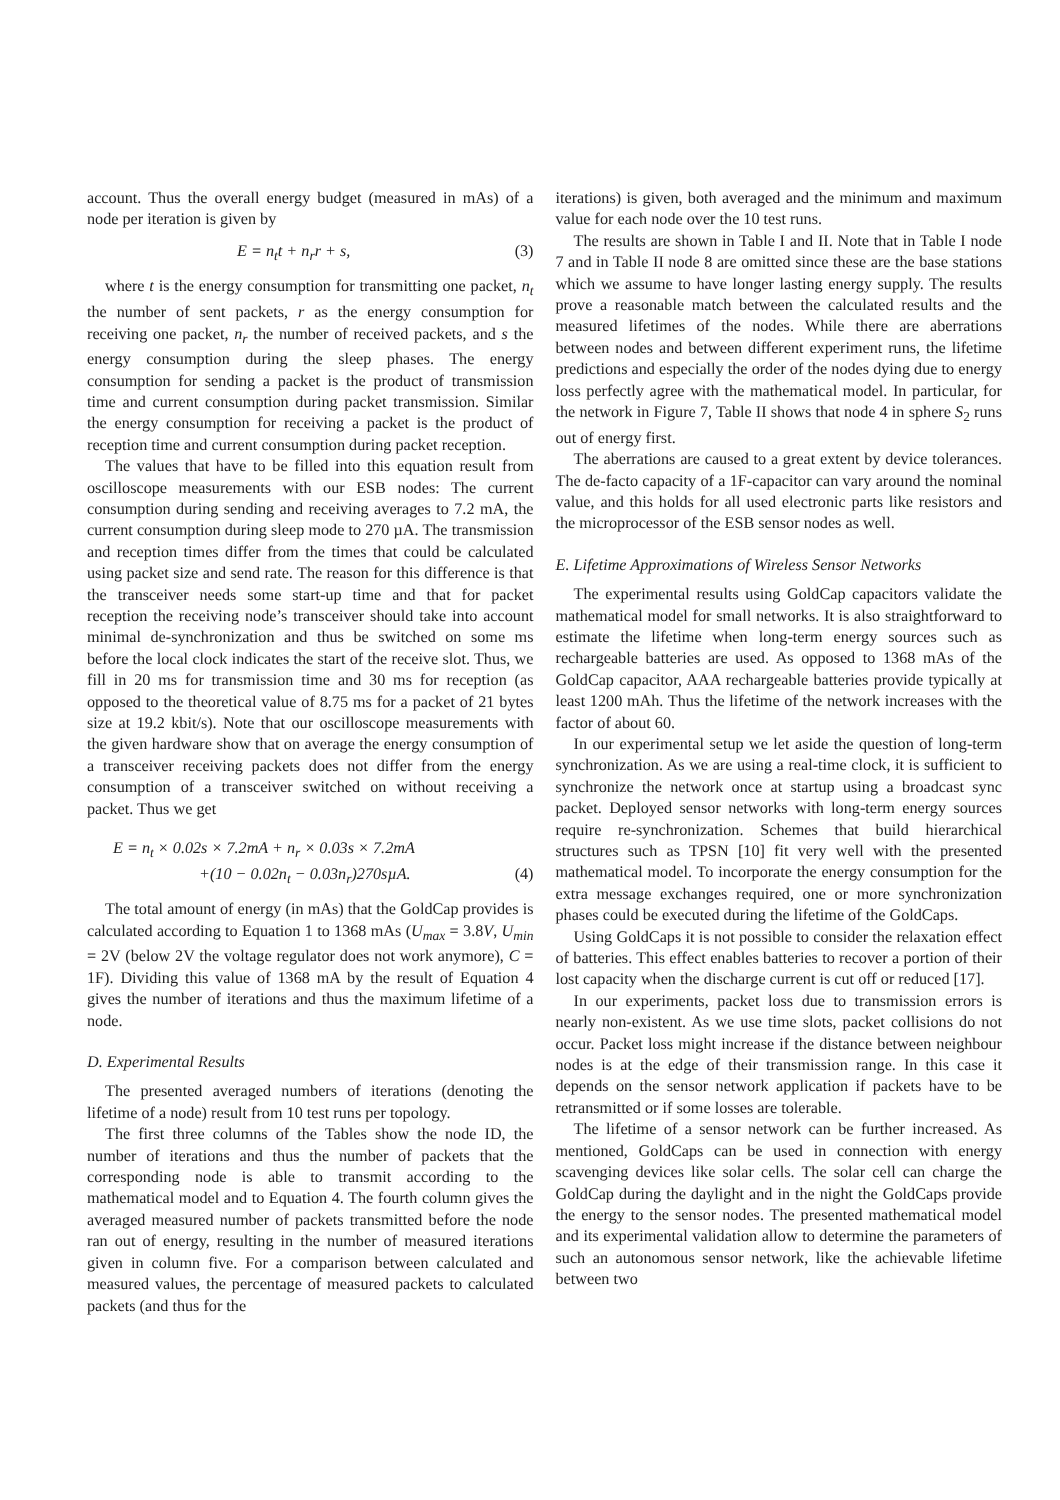account. Thus the overall energy budget (measured in mAs) of a node per iteration is given by
E = n<sub>t</sub>t + n<sub>r</sub>r + s, (3)
where t is the energy consumption for transmitting one packet, n<sub>t</sub> the number of sent packets, r as the energy consumption for receiving one packet, n<sub>r</sub> the number of received packets, and s the energy consumption during the sleep phases. The energy consumption for sending a packet is the product of transmission time and current consumption during packet transmission. Similar the energy consumption for receiving a packet is the product of reception time and current consumption during packet reception.
The values that have to be filled into this equation result from oscilloscope measurements with our ESB nodes: The current consumption during sending and receiving averages to 7.2 mA, the current consumption during sleep mode to 270 µA. The transmission and reception times differ from the times that could be calculated using packet size and send rate. The reason for this difference is that the transceiver needs some start-up time and that for packet reception the receiving node’s transceiver should take into account minimal de-synchronization and thus be switched on some ms before the local clock indicates the start of the receive slot. Thus, we fill in 20 ms for transmission time and 30 ms for reception (as opposed to the theoretical value of 8.75 ms for a packet of 21 bytes size at 19.2 kbit/s). Note that our oscilloscope measurements with the given hardware show that on average the energy consumption of a transceiver receiving packets does not differ from the energy consumption of a transceiver switched on without receiving a packet. Thus we get
E = n<sub>t</sub> × 0.02s × 7.2mA + n<sub>r</sub> × 0.03s × 7.2mA
+(10 − 0.02n<sub>t</sub> − 0.03n<sub>r</sub>)270sµA. (4)
The total amount of energy (in mAs) that the GoldCap provides is calculated according to Equation 1 to 1368 mAs (U<sub>max</sub> = 3.8V, U<sub>min</sub> = 2V (below 2V the voltage regulator does not work anymore), C = 1F). Dividing this value of 1368 mA by the result of Equation 4 gives the number of iterations and thus the maximum lifetime of a node.
D. Experimental Results
The presented averaged numbers of iterations (denoting the lifetime of a node) result from 10 test runs per topology.
The first three columns of the Tables show the node ID, the number of iterations and thus the number of packets that the corresponding node is able to transmit according to the mathematical model and to Equation 4. The fourth column gives the averaged measured number of packets transmitted before the node ran out of energy, resulting in the number of measured iterations given in column five. For a comparison between calculated and measured values, the percentage of measured packets to calculated packets (and thus for the
iterations) is given, both averaged and the minimum and maximum value for each node over the 10 test runs.
The results are shown in Table I and II. Note that in Table I node 7 and in Table II node 8 are omitted since these are the base stations which we assume to have longer lasting energy supply. The results prove a reasonable match between the calculated results and the measured lifetimes of the nodes. While there are aberrations between nodes and between different experiment runs, the lifetime predictions and especially the order of the nodes dying due to energy loss perfectly agree with the mathematical model. In particular, for the network in Figure 7, Table II shows that node 4 in sphere S<sub>2</sub> runs out of energy first.
The aberrations are caused to a great extent by device tolerances. The de-facto capacity of a 1F-capacitor can vary around the nominal value, and this holds for all used electronic parts like resistors and the microprocessor of the ESB sensor nodes as well.
E. Lifetime Approximations of Wireless Sensor Networks
The experimental results using GoldCap capacitors validate the mathematical model for small networks. It is also straightforward to estimate the lifetime when long-term energy sources such as rechargeable batteries are used. As opposed to 1368 mAs of the GoldCap capacitor, AAA rechargeable batteries provide typically at least 1200 mAh. Thus the lifetime of the network increases with the factor of about 60.
In our experimental setup we let aside the question of long-term synchronization. As we are using a real-time clock, it is sufficient to synchronize the network once at startup using a broadcast sync packet. Deployed sensor networks with long-term energy sources require re-synchronization. Schemes that build hierarchical structures such as TPSN [10] fit very well with the presented mathematical model. To incorporate the energy consumption for the extra message exchanges required, one or more synchronization phases could be executed during the lifetime of the GoldCaps.
Using GoldCaps it is not possible to consider the relaxation effect of batteries. This effect enables batteries to recover a portion of their lost capacity when the discharge current is cut off or reduced [17].
In our experiments, packet loss due to transmission errors is nearly non-existent. As we use time slots, packet collisions do not occur. Packet loss might increase if the distance between neighbour nodes is at the edge of their transmission range. In this case it depends on the sensor network application if packets have to be retransmitted or if some losses are tolerable.
The lifetime of a sensor network can be further increased. As mentioned, GoldCaps can be used in connection with energy scavenging devices like solar cells. The solar cell can charge the GoldCap during the daylight and in the night the GoldCaps provide the energy to the sensor nodes. The presented mathematical model and its experimental validation allow to determine the parameters of such an autonomous sensor network, like the achievable lifetime between two